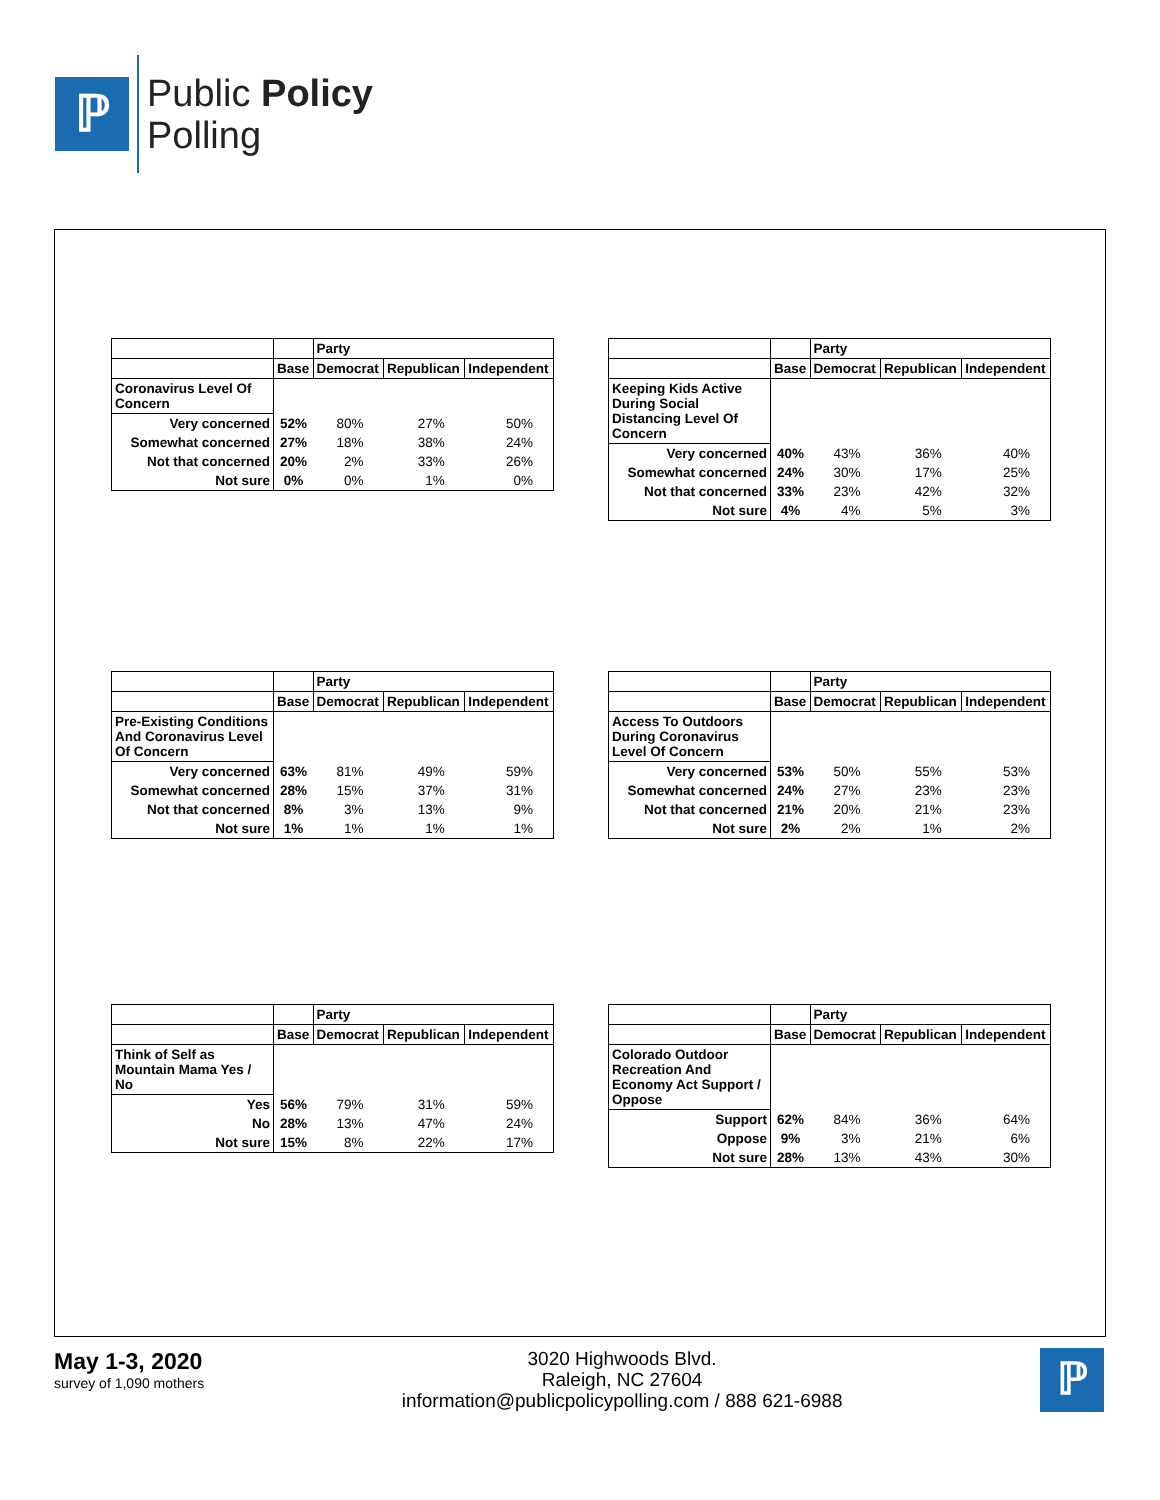ℙ
Public Policy
Polling
| | | Party | | |
| --- | --- | --- | --- | --- |
| | Base | Democrat | Republican | Independent |
| Coronavirus Level Of Concern | | | | |
| Very concerned | 52% | 80% | 27% | 50% |
| Somewhat concerned | 27% | 18% | 38% | 24% |
| Not that concerned | 20% | 2% | 33% | 26% |
| Not sure | 0% | 0% | 1% | 0% |
| | | Party | | |
| --- | --- | --- | --- | --- |
| | Base | Democrat | Republican | Independent |
| Keeping Kids Active During Social Distancing Level Of Concern | | | | |
| Very concerned | 40% | 43% | 36% | 40% |
| Somewhat concerned | 24% | 30% | 17% | 25% |
| Not that concerned | 33% | 23% | 42% | 32% |
| Not sure | 4% | 4% | 5% | 3% |
| | | Party | | |
| --- | --- | --- | --- | --- |
| | Base | Democrat | Republican | Independent |
| Pre-Existing Conditions And Coronavirus Level Of Concern | | | | |
| Very concerned | 63% | 81% | 49% | 59% |
| Somewhat concerned | 28% | 15% | 37% | 31% |
| Not that concerned | 8% | 3% | 13% | 9% |
| Not sure | 1% | 1% | 1% | 1% |
| | | Party | | |
| --- | --- | --- | --- | --- |
| | Base | Democrat | Republican | Independent |
| Access To Outdoors During Coronavirus Level Of Concern | | | | |
| Very concerned | 53% | 50% | 55% | 53% |
| Somewhat concerned | 24% | 27% | 23% | 23% |
| Not that concerned | 21% | 20% | 21% | 23% |
| Not sure | 2% | 2% | 1% | 2% |
| | | Party | | |
| --- | --- | --- | --- | --- |
| | Base | Democrat | Republican | Independent |
| Think of Self as Mountain Mama Yes / No | | | | |
| Yes | 56% | 79% | 31% | 59% |
| No | 28% | 13% | 47% | 24% |
| Not sure | 15% | 8% | 22% | 17% |
| | | Party | | |
| --- | --- | --- | --- | --- |
| | Base | Democrat | Republican | Independent |
| Colorado Outdoor Recreation And Economy Act Support / Oppose | | | | |
| Support | 62% | 84% | 36% | 64% |
| Oppose | 9% | 3% | 21% | 6% |
| Not sure | 28% | 13% | 43% | 30% |
May 1-3, 2020
survey of 1,090 mothers
3020 Highwoods Blvd.
Raleigh, NC 27604
information@publicpolicypolling.com / 888 621-6988
ℙ